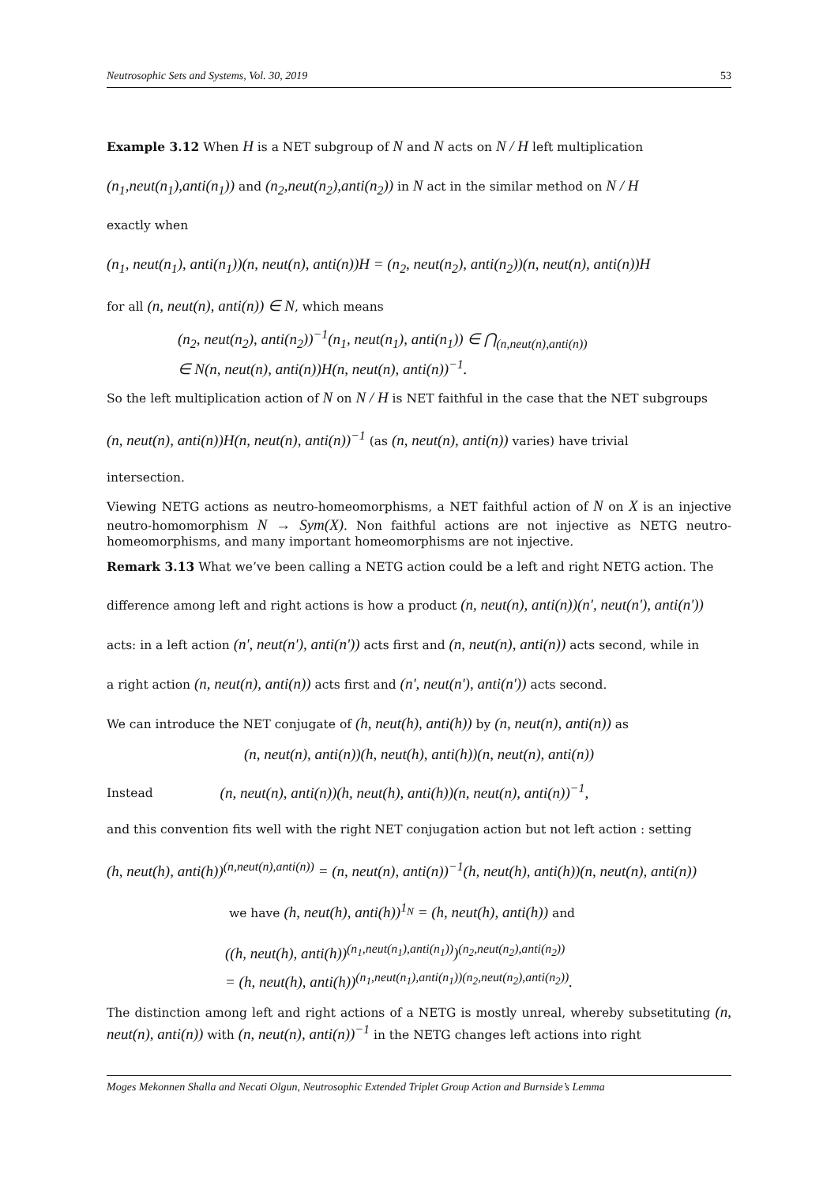Neutrosophic Sets and Systems, Vol. 30, 2019 53
Example 3.12 When H is a NET subgroup of N and N acts on N / H left multiplication
(n<sub>1</sub>,neut(n<sub>1</sub>),anti(n<sub>1</sub>)) and (n<sub>2</sub>,neut(n<sub>2</sub>),anti(n<sub>2</sub>)) in N act in the similar method on N / H
exactly when
(n<sub>1</sub>, neut(n<sub>1</sub>), anti(n<sub>1</sub>))(n, neut(n), anti(n))H = (n<sub>2</sub>, neut(n<sub>2</sub>), anti(n<sub>2</sub>))(n, neut(n), anti(n))H
for all (n, neut(n), anti(n)) ∈ N, which means
(n<sub>2</sub>, neut(n<sub>2</sub>), anti(n<sub>2</sub>))<sup>−1</sup>(n<sub>1</sub>, neut(n<sub>1</sub>), anti(n<sub>1</sub>)) ∈ ⋂<sub>(n,neut(n),anti(n))</sub>
∈ N(n, neut(n), anti(n))H(n, neut(n), anti(n))<sup>−1</sup>.
So the left multiplication action of N on N / H is NET faithful in the case that the NET subgroups
(n, neut(n), anti(n))H(n, neut(n), anti(n))<sup>−1</sup> (as (n, neut(n), anti(n)) varies) have trivial
intersection.
Viewing NETG actions as neutro-homeomorphisms, a NET faithful action of N on X is an injective neutro-homomorphism N → Sym(X). Non faithful actions are not injective as NETG neutro-homeomorphisms, and many important homeomorphisms are not injective.
Remark 3.13 What we’ve been calling a NETG action could be a left and right NETG action. The
difference among left and right actions is how a product (n, neut(n), anti(n))(n', neut(n'), anti(n'))
acts: in a left action (n', neut(n'), anti(n')) acts first and (n, neut(n), anti(n)) acts second, while in
a right action (n, neut(n), anti(n)) acts first and (n', neut(n'), anti(n')) acts second.
We can introduce the NET conjugate of (h, neut(h), anti(h)) by (n, neut(n), anti(n)) as
(n, neut(n), anti(n))(h, neut(h), anti(h))(n, neut(n), anti(n))
Instead (n, neut(n), anti(n))(h, neut(h), anti(h))(n, neut(n), anti(n))<sup>−1</sup>,
and this convention fits well with the right NET conjugation action but not left action : setting
(h, neut(h), anti(h))<sup>(n,neut(n),anti(n))</sup> = (n, neut(n), anti(n))<sup>−1</sup>(h, neut(h), anti(h))(n, neut(n), anti(n))
we have (h, neut(h), anti(h))<sup>1<sub>N</sub></sup> = (h, neut(h), anti(h)) and
((h, neut(h), anti(h))<sup>(n<sub>1</sub>,neut(n<sub>1</sub>),anti(n<sub>1</sub>))</sup>)<sup>(n<sub>2</sub>,neut(n<sub>2</sub>),anti(n<sub>2</sub>))</sup>
= (h, neut(h), anti(h))<sup>(n<sub>1</sub>,neut(n<sub>1</sub>),anti(n<sub>1</sub>))(n<sub>2</sub>,neut(n<sub>2</sub>),anti(n<sub>2</sub>))</sup>.
The distinction among left and right actions of a NETG is mostly unreal, whereby subsetituting (n, neut(n), anti(n)) with (n, neut(n), anti(n))<sup>−1</sup> in the NETG changes left actions into right
Moges Mekonnen Shalla and Necati Olgun, Neutrosophic Extended Triplet Group Action and Burnside’s Lemma